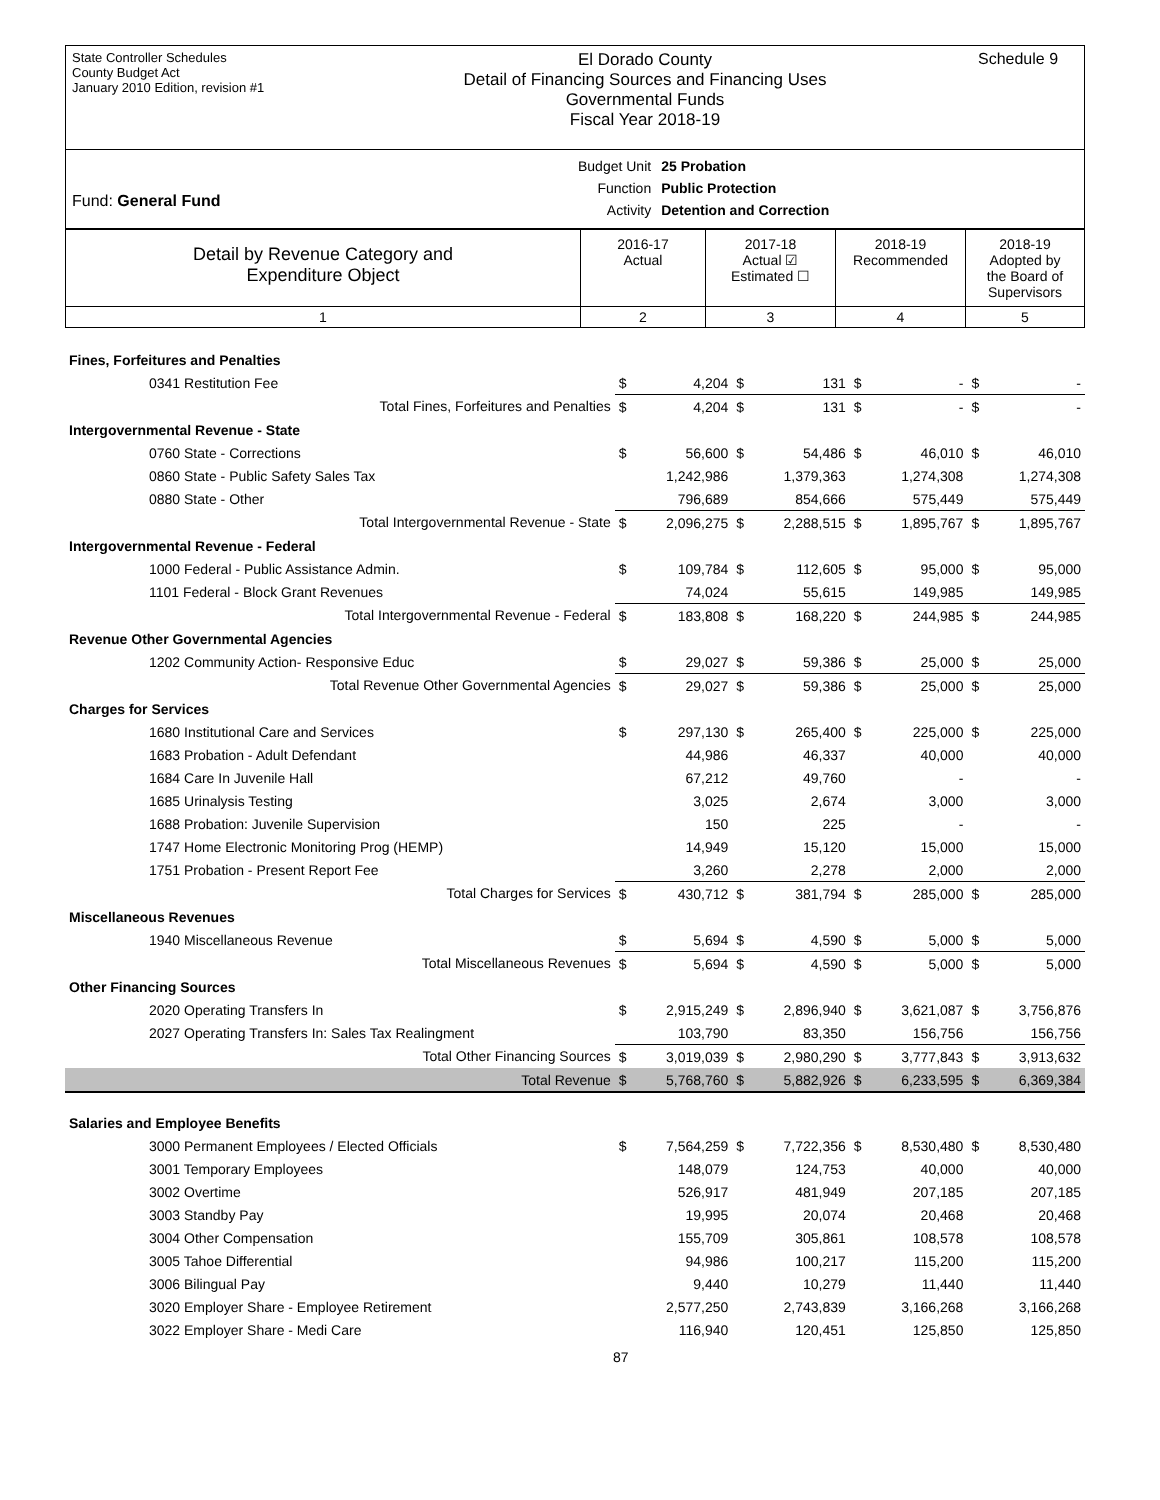State Controller Schedules
County Budget Act
January 2010 Edition, revision #1
El Dorado County
Detail of Financing Sources and Financing Uses
Governmental Funds
Fiscal Year 2018-19
Schedule 9
Fund: General Fund
| Budget Unit | 25 Probation |
| Function | Public Protection |
| Activity | Detention and Correction |
| Detail by Revenue Category and Expenditure Object | 2016-17 Actual | 2017-18 Actual ☑ Estimated ☐ | 2018-19 Recommended | 2018-19 Adopted by the Board of Supervisors |
| 1 | 2 | 3 | 4 | 5 |
| Fines, Forfeitures and Penalties | | | | | | | | |
| 0341 Restitution Fee | $ | 4,204 | $ | 131 | $ | - | $ | - |
| Total Fines, Forfeitures and Penalties | $ | 4,204 | $ | 131 | $ | - | $ | - |
| Intergovernmental Revenue - State | | | | | | | | |
| 0760 State - Corrections | $ | 56,600 | $ | 54,486 | $ | 46,010 | $ | 46,010 |
| 0860 State - Public Safety Sales Tax | | 1,242,986 | | 1,379,363 | | 1,274,308 | | 1,274,308 |
| 0880 State - Other | | 796,689 | | 854,666 | | 575,449 | | 575,449 |
| Total Intergovernmental Revenue - State | $ | 2,096,275 | $ | 2,288,515 | $ | 1,895,767 | $ | 1,895,767 |
| Intergovernmental Revenue - Federal | | | | | | | | |
| 1000 Federal - Public Assistance Admin. | $ | 109,784 | $ | 112,605 | $ | 95,000 | $ | 95,000 |
| 1101 Federal - Block Grant Revenues | | 74,024 | | 55,615 | | 149,985 | | 149,985 |
| Total Intergovernmental Revenue - Federal | $ | 183,808 | $ | 168,220 | $ | 244,985 | $ | 244,985 |
| Revenue Other Governmental Agencies | | | | | | | | |
| 1202 Community Action- Responsive Educ | $ | 29,027 | $ | 59,386 | $ | 25,000 | $ | 25,000 |
| Total Revenue Other Governmental Agencies | $ | 29,027 | $ | 59,386 | $ | 25,000 | $ | 25,000 |
| Charges for Services | | | | | | | | |
| 1680 Institutional Care and Services | $ | 297,130 | $ | 265,400 | $ | 225,000 | $ | 225,000 |
| 1683 Probation - Adult Defendant | | 44,986 | | 46,337 | | 40,000 | | 40,000 |
| 1684 Care In Juvenile Hall | | 67,212 | | 49,760 | | - | | - |
| 1685 Urinalysis Testing | | 3,025 | | 2,674 | | 3,000 | | 3,000 |
| 1688 Probation: Juvenile Supervision | | 150 | | 225 | | - | | - |
| 1747 Home Electronic Monitoring Prog (HEMP) | | 14,949 | | 15,120 | | 15,000 | | 15,000 |
| 1751 Probation - Present Report Fee | | 3,260 | | 2,278 | | 2,000 | | 2,000 |
| Total Charges for Services | $ | 430,712 | $ | 381,794 | $ | 285,000 | $ | 285,000 |
| Miscellaneous Revenues | | | | | | | | |
| 1940 Miscellaneous Revenue | $ | 5,694 | $ | 4,590 | $ | 5,000 | $ | 5,000 |
| Total Miscellaneous Revenues | $ | 5,694 | $ | 4,590 | $ | 5,000 | $ | 5,000 |
| Other Financing Sources | | | | | | | | |
| 2020 Operating Transfers In | $ | 2,915,249 | $ | 2,896,940 | $ | 3,621,087 | $ | 3,756,876 |
| 2027 Operating Transfers In: Sales Tax Realingment | | 103,790 | | 83,350 | | 156,756 | | 156,756 |
| Total Other Financing Sources | $ | 3,019,039 | $ | 2,980,290 | $ | 3,777,843 | $ | 3,913,632 |
| Total Revenue | $ | 5,768,760 | $ | 5,882,926 | $ | 6,233,595 | $ | 6,369,384 |
| Salaries and Employee Benefits | | | | | | | | |
| 3000 Permanent Employees / Elected Officials | $ | 7,564,259 | $ | 7,722,356 | $ | 8,530,480 | $ | 8,530,480 |
| 3001 Temporary Employees | | 148,079 | | 124,753 | | 40,000 | | 40,000 |
| 3002 Overtime | | 526,917 | | 481,949 | | 207,185 | | 207,185 |
| 3003 Standby Pay | | 19,995 | | 20,074 | | 20,468 | | 20,468 |
| 3004 Other Compensation | | 155,709 | | 305,861 | | 108,578 | | 108,578 |
| 3005 Tahoe Differential | | 94,986 | | 100,217 | | 115,200 | | 115,200 |
| 3006 Bilingual Pay | | 9,440 | | 10,279 | | 11,440 | | 11,440 |
| 3020 Employer Share - Employee Retirement | | 2,577,250 | | 2,743,839 | | 3,166,268 | | 3,166,268 |
| 3022 Employer Share - Medi Care | | 116,940 | | 120,451 | | 125,850 | | 125,850 |
87